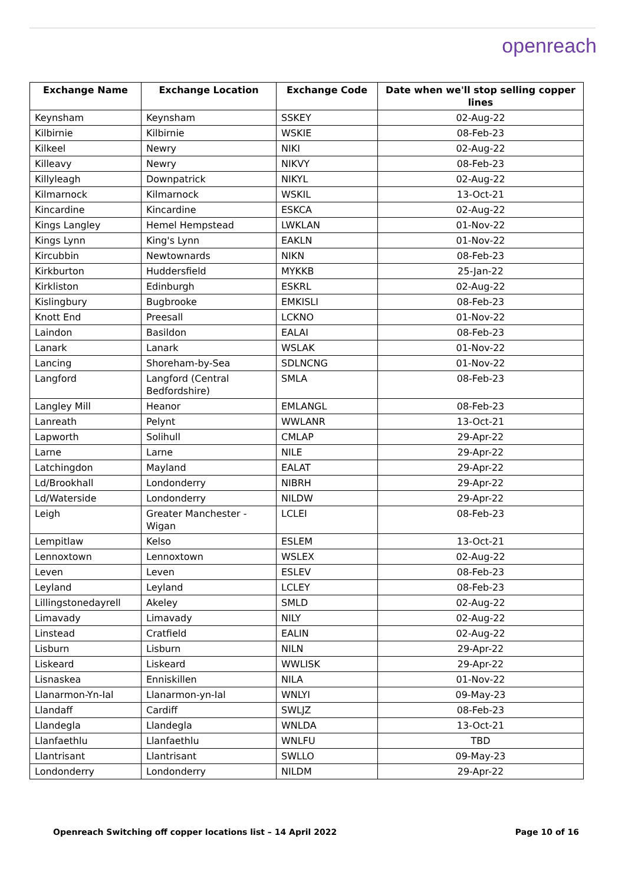openreach
| Exchange Name | Exchange Location | Exchange Code | Date when we'll stop selling copper lines |
| --- | --- | --- | --- |
| Keynsham | Keynsham | SSKEY | 02-Aug-22 |
| Kilbirnie | Kilbirnie | WSKIE | 08-Feb-23 |
| Kilkeel | Newry | NIKI | 02-Aug-22 |
| Killeavy | Newry | NIKVY | 08-Feb-23 |
| Killyleagh | Downpatrick | NIKYL | 02-Aug-22 |
| Kilmarnock | Kilmarnock | WSKIL | 13-Oct-21 |
| Kincardine | Kincardine | ESKCA | 02-Aug-22 |
| Kings Langley | Hemel Hempstead | LWKLAN | 01-Nov-22 |
| Kings Lynn | King's Lynn | EAKLN | 01-Nov-22 |
| Kircubbin | Newtownards | NIKN | 08-Feb-23 |
| Kirkburton | Huddersfield | MYKKB | 25-Jan-22 |
| Kirkliston | Edinburgh | ESKRL | 02-Aug-22 |
| Kislingbury | Bugbrooke | EMKISLI | 08-Feb-23 |
| Knott End | Preesall | LCKNO | 01-Nov-22 |
| Laindon | Basildon | EALAI | 08-Feb-23 |
| Lanark | Lanark | WSLAK | 01-Nov-22 |
| Lancing | Shoreham-by-Sea | SDLNCNG | 01-Nov-22 |
| Langford | Langford (Central Bedfordshire) | SMLA | 08-Feb-23 |
| Langley Mill | Heanor | EMLANGL | 08-Feb-23 |
| Lanreath | Pelynt | WWLANR | 13-Oct-21 |
| Lapworth | Solihull | CMLAP | 29-Apr-22 |
| Larne | Larne | NILE | 29-Apr-22 |
| Latchingdon | Mayland | EALAT | 29-Apr-22 |
| Ld/Brookhall | Londonderry | NIBRH | 29-Apr-22 |
| Ld/Waterside | Londonderry | NILDW | 29-Apr-22 |
| Leigh | Greater Manchester - Wigan | LCLEI | 08-Feb-23 |
| Lempitlaw | Kelso | ESLEM | 13-Oct-21 |
| Lennoxtown | Lennoxtown | WSLEX | 02-Aug-22 |
| Leven | Leven | ESLEV | 08-Feb-23 |
| Leyland | Leyland | LCLEY | 08-Feb-23 |
| Lillingstonedayrell | Akeley | SMLD | 02-Aug-22 |
| Limavady | Limavady | NILY | 02-Aug-22 |
| Linstead | Cratfield | EALIN | 02-Aug-22 |
| Lisburn | Lisburn | NILN | 29-Apr-22 |
| Liskeard | Liskeard | WWLISK | 29-Apr-22 |
| Lisnaskea | Enniskillen | NILA | 01-Nov-22 |
| Llanarmon-Yn-Ial | Llanarmon-yn-Ial | WNLYI | 09-May-23 |
| Llandaff | Cardiff | SWLJZ | 08-Feb-23 |
| Llandegla | Llandegla | WNLDA | 13-Oct-21 |
| Llanfaethlu | Llanfaethlu | WNLFU | TBD |
| Llantrisant | Llantrisant | SWLLO | 09-May-23 |
| Londonderry | Londonderry | NILDM | 29-Apr-22 |
Openreach Switching off copper locations list – 14 April 2022 Page 10 of 16